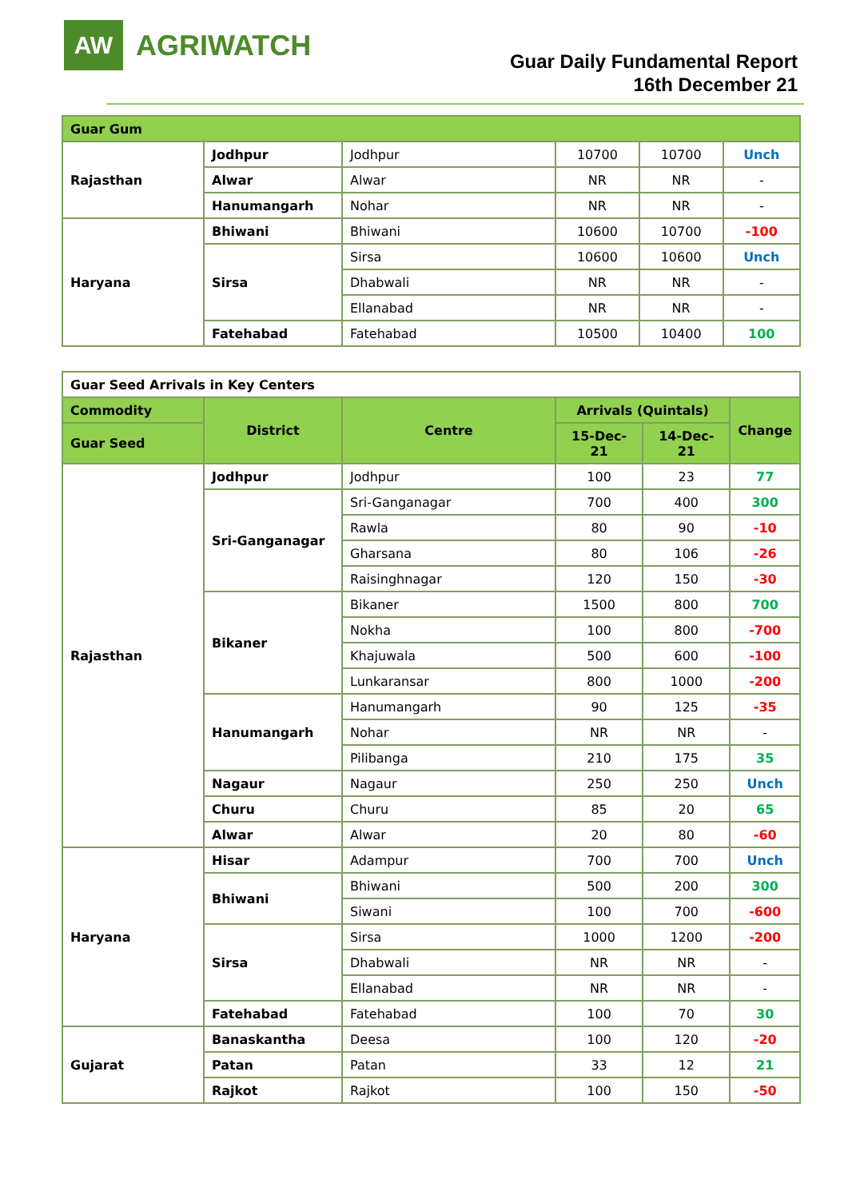AW
AGRIWATCH
Guar Daily Fundamental Report
16th December 21
| Guar Gum | | | | | |
| Rajasthan | Jodhpur | Jodhpur | 10700 | 10700 | Unch |
| | Alwar | Alwar | NR | NR | - |
| | Hanumangarh | Nohar | NR | NR | - |
| Haryana | Bhiwani | Bhiwani | 10600 | 10700 | -100 |
| | Sirsa | Sirsa | 10600 | 10600 | Unch |
| | | Dhabwali | NR | NR | - |
| | | Ellanabad | NR | NR | - |
| | Fatehabad | Fatehabad | 10500 | 10400 | 100 |
| Guar Seed Arrivals in Key Centers | | | | | |
| Commodity | District | Centre | Arrivals (Quintals) | | Change |
| Guar Seed | | | 15-Dec-21 | 14-Dec-21 | |
| Rajasthan | Jodhpur | Jodhpur | 100 | 23 | 77 |
| | Sri-Ganganagar | Sri-Ganganagar | 700 | 400 | 300 |
| | | Rawla | 80 | 90 | -10 |
| | | Gharsana | 80 | 106 | -26 |
| | | Raisinghnagar | 120 | 150 | -30 |
| | Bikaner | Bikaner | 1500 | 800 | 700 |
| | | Nokha | 100 | 800 | -700 |
| | | Khajuwala | 500 | 600 | -100 |
| | | Lunkaransar | 800 | 1000 | -200 |
| | Hanumangarh | Hanumangarh | 90 | 125 | -35 |
| | | Nohar | NR | NR | - |
| | | Pilibanga | 210 | 175 | 35 |
| | Nagaur | Nagaur | 250 | 250 | Unch |
| | Churu | Churu | 85 | 20 | 65 |
| | Alwar | Alwar | 20 | 80 | -60 |
| Haryana | Hisar | Adampur | 700 | 700 | Unch |
| | Bhiwani | Bhiwani | 500 | 200 | 300 |
| | | Siwani | 100 | 700 | -600 |
| | Sirsa | Sirsa | 1000 | 1200 | -200 |
| | | Dhabwali | NR | NR | - |
| | | Ellanabad | NR | NR | - |
| | Fatehabad | Fatehabad | 100 | 70 | 30 |
| Gujarat | Banaskantha | Deesa | 100 | 120 | -20 |
| | Patan | Patan | 33 | 12 | 21 |
| | Rajkot | Rajkot | 100 | 150 | -50 |